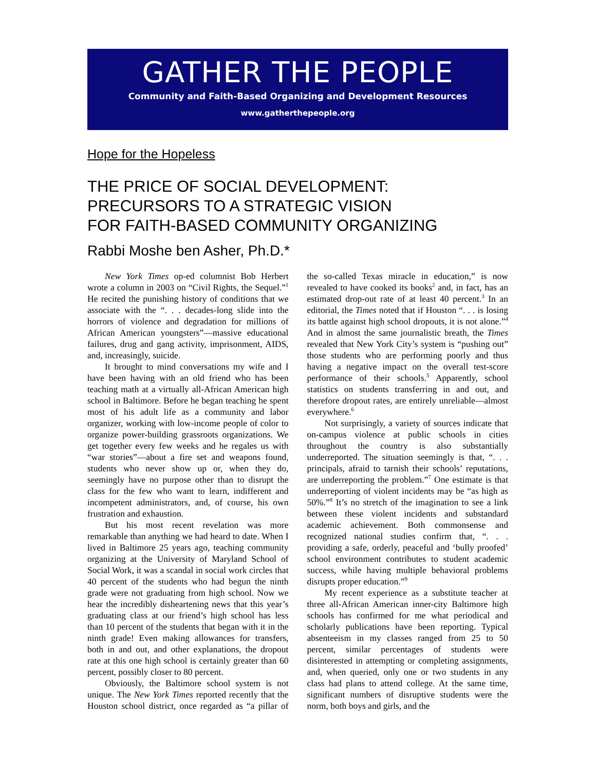GATHER THE PEOPLE
Community and Faith-Based Organizing and Development Resources
www.gatherthepeople.org
Hope for the Hopeless
THE PRICE OF SOCIAL DEVELOPMENT:
PRECURSORS TO A STRATEGIC VISION
FOR FAITH-BASED COMMUNITY ORGANIZING
Rabbi Moshe ben Asher, Ph.D.*
New York Times op-ed columnist Bob Herbert wrote a column in 2003 on “Civil Rights, the Sequel.”<sup>1</sup> He recited the punishing history of conditions that we associate with the “. . . decades-long slide into the horrors of violence and degradation for millions of African American youngsters”—massive educational failures, drug and gang activity, imprisonment, AIDS, and, increasingly, suicide.
It brought to mind conversations my wife and I have been having with an old friend who has been teaching math at a virtually all-African American high school in Baltimore. Before he began teaching he spent most of his adult life as a community and labor organizer, working with low-income people of color to organize power-building grassroots organizations. We get together every few weeks and he regales us with “war stories”—about a fire set and weapons found, students who never show up or, when they do, seemingly have no purpose other than to disrupt the class for the few who want to learn, indifferent and incompetent administrators, and, of course, his own frustration and exhaustion.
But his most recent revelation was more remarkable than anything we had heard to date. When I lived in Baltimore 25 years ago, teaching community organizing at the University of Maryland School of Social Work, it was a scandal in social work circles that 40 percent of the students who had begun the ninth grade were not graduating from high school. Now we hear the incredibly disheartening news that this year’s graduating class at our friend’s high school has less than 10 percent of the students that began with it in the ninth grade! Even making allowances for transfers, both in and out, and other explanations, the dropout rate at this one high school is certainly greater than 60 percent, possibly closer to 80 percent.
Obviously, the Baltimore school system is not unique. The New York Times reported recently that the Houston school district, once regarded as “a pillar of the so-called Texas miracle in education,” is now revealed to have cooked its books<sup>2</sup> and, in fact, has an estimated drop-out rate of at least 40 percent.<sup>3</sup> In an editorial, the Times noted that if Houston “. . . is losing its battle against high school dropouts, it is not alone.”<sup>4</sup> And in almost the same journalistic breath, the Times revealed that New York City’s system is “pushing out” those students who are performing poorly and thus having a negative impact on the overall test-score performance of their schools.<sup>5</sup> Apparently, school statistics on students transferring in and out, and therefore dropout rates, are entirely unreliable—almost everywhere.<sup>6</sup>
Not surprisingly, a variety of sources indicate that on-campus violence at public schools in cities throughout the country is also substantially underreported. The situation seemingly is that, “. . . principals, afraid to tarnish their schools’ reputations, are underreporting the problem.”<sup>7</sup> One estimate is that underreporting of violent incidents may be “as high as 50%.”<sup>8</sup> It’s no stretch of the imagination to see a link between these violent incidents and substandard academic achievement. Both commonsense and recognized national studies confirm that, “. . . providing a safe, orderly, peaceful and ‘bully proofed’ school environment contributes to student academic success, while having multiple behavioral problems disrupts proper education.”<sup>9</sup>
My recent experience as a substitute teacher at three all-African American inner-city Baltimore high schools has confirmed for me what periodical and scholarly publications have been reporting. Typical absenteeism in my classes ranged from 25 to 50 percent, similar percentages of students were disinterested in attempting or completing assignments, and, when queried, only one or two students in any class had plans to attend college. At the same time, significant numbers of disruptive students were the norm, both boys and girls, and the